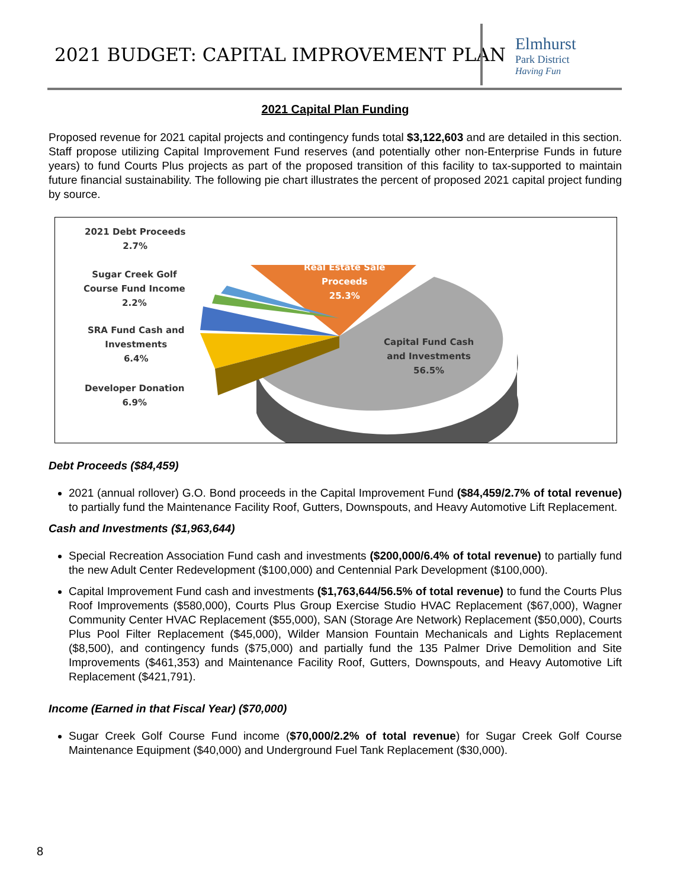2021 BUDGET: CAPITAL IMPROVEMENT PLAN
Elmhurst
Park District
Having Fun
2021 Capital Plan Funding
Proposed revenue for 2021 capital projects and contingency funds total $3,122,603 and are detailed in this section. Staff propose utilizing Capital Improvement Fund reserves (and potentially other non-Enterprise Funds in future years) to fund Courts Plus projects as part of the proposed transition of this facility to tax-supported to maintain future financial sustainability. The following pie chart illustrates the percent of proposed 2021 capital project funding by source.
2021 Debt Proceeds
2.7%
Real Estate Sale
Proceeds
25.3%
Sugar Creek Golf
Course Fund Income
2.2%
SRA Fund Cash and
Investments
6.4%
Capital Fund Cash
and Investments
56.5%
Developer Donation
6.9%
Debt Proceeds ($84,459)
2021 (annual rollover) G.O. Bond proceeds in the Capital Improvement Fund ($84,459/2.7% of total revenue) to partially fund the Maintenance Facility Roof, Gutters, Downspouts, and Heavy Automotive Lift Replacement.
Cash and Investments ($1,963,644)
Special Recreation Association Fund cash and investments ($200,000/6.4% of total revenue) to partially fund the new Adult Center Redevelopment ($100,000) and Centennial Park Development ($100,000).
Capital Improvement Fund cash and investments ($1,763,644/56.5% of total revenue) to fund the Courts Plus Roof Improvements ($580,000), Courts Plus Group Exercise Studio HVAC Replacement ($67,000), Wagner Community Center HVAC Replacement ($55,000), SAN (Storage Are Network) Replacement ($50,000), Courts Plus Pool Filter Replacement ($45,000), Wilder Mansion Fountain Mechanicals and Lights Replacement ($8,500), and contingency funds ($75,000) and partially fund the 135 Palmer Drive Demolition and Site Improvements ($461,353) and Maintenance Facility Roof, Gutters, Downspouts, and Heavy Automotive Lift Replacement ($421,791).
Income (Earned in that Fiscal Year) ($70,000)
Sugar Creek Golf Course Fund income ($70,000/2.2% of total revenue) for Sugar Creek Golf Course Maintenance Equipment ($40,000) and Underground Fuel Tank Replacement ($30,000).
8